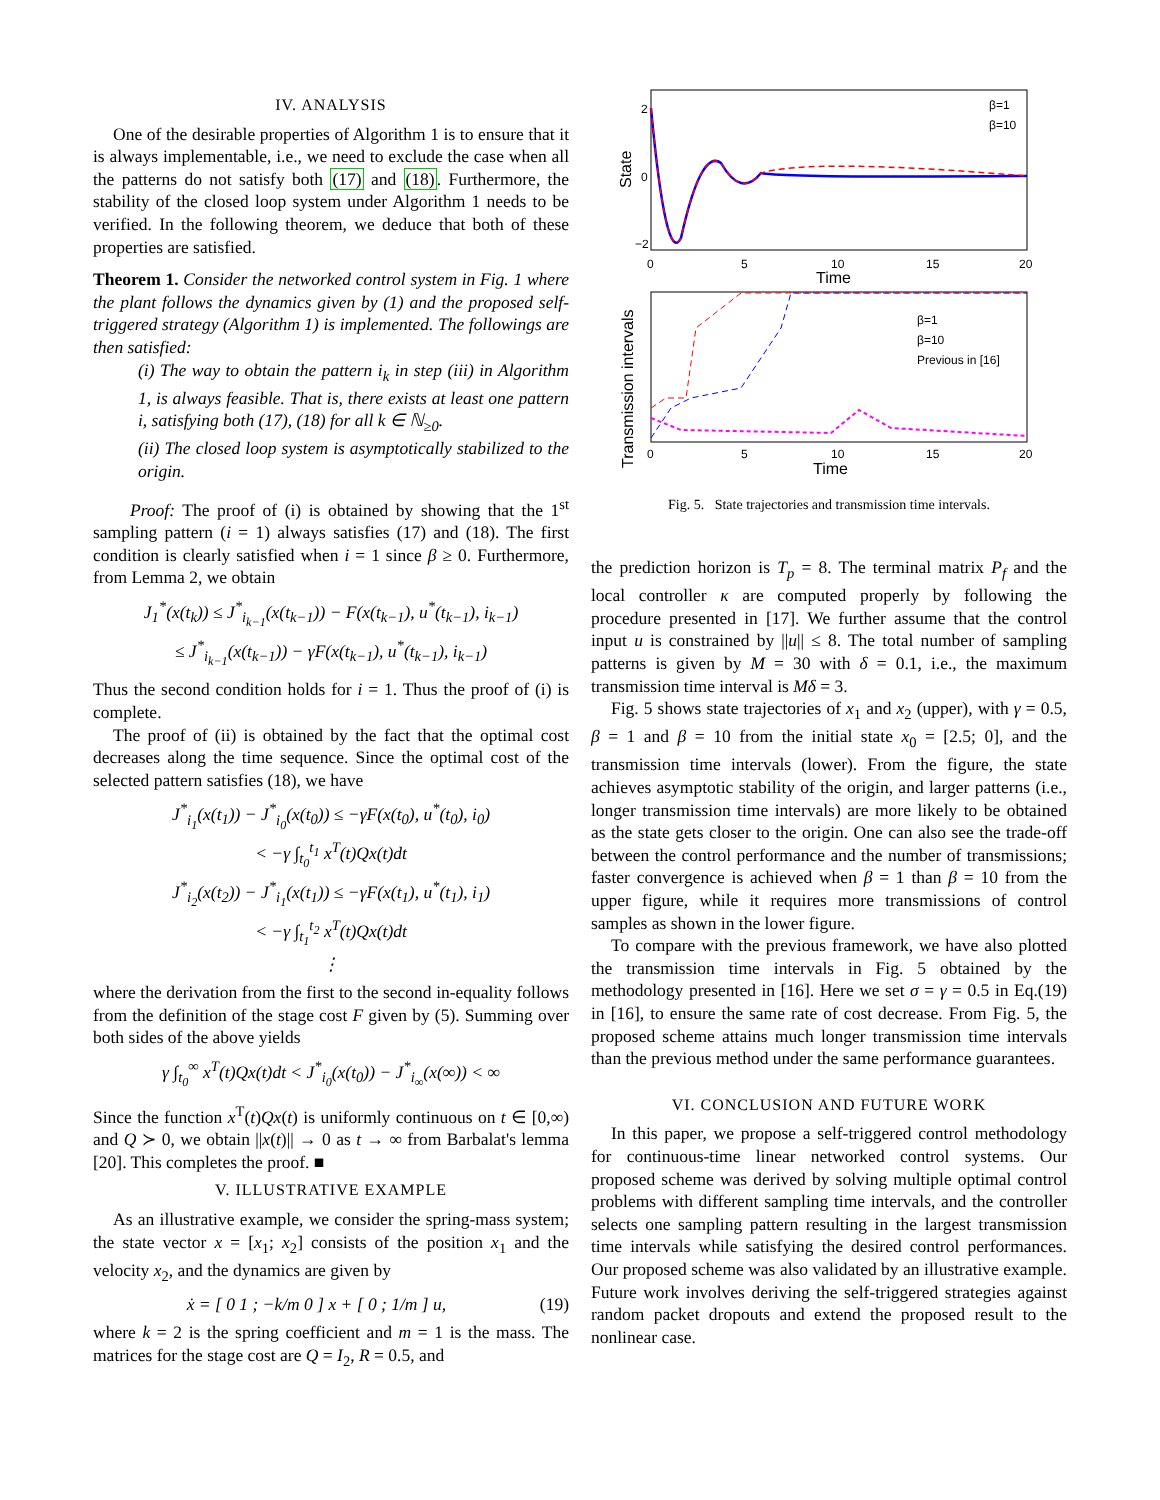IV. ANALYSIS
One of the desirable properties of Algorithm 1 is to ensure that it is always implementable, i.e., we need to exclude the case when all the patterns do not satisfy both (17) and (18). Furthermore, the stability of the closed loop system under Algorithm 1 needs to be verified. In the following theorem, we deduce that both of these properties are satisfied.
Theorem 1. Consider the networked control system in Fig. 1 where the plant follows the dynamics given by (1) and the proposed self-triggered strategy (Algorithm 1) is implemented. The followings are then satisfied:
(i) The way to obtain the pattern i<sub>k</sub> in step (iii) in Algorithm 1, is always feasible. That is, there exists at least one pattern i, satisfying both (17), (18) for all k ∈ ℕ<sub>≥0</sub>.
(ii) The closed loop system is asymptotically stabilized to the origin.
Proof: The proof of (i) is obtained by showing that the 1<sup>st</sup> sampling pattern (i = 1) always satisfies (17) and (18). The first condition is clearly satisfied when i = 1 since β ≥ 0. Furthermore, from Lemma 2, we obtain
J<sub>1</sub><sup>*</sup>(x(t<sub>k</sub>)) ≤ J<sup>*</sup><sub>i<sub>k−1</sub></sub>(x(t<sub>k−1</sub>)) − F(x(t<sub>k−1</sub>), u<sup>*</sup>(t<sub>k−1</sub>), i<sub>k−1</sub>)
≤ J<sup>*</sup><sub>i<sub>k−1</sub></sub>(x(t<sub>k−1</sub>)) − γF(x(t<sub>k−1</sub>), u<sup>*</sup>(t<sub>k−1</sub>), i<sub>k−1</sub>)
Thus the second condition holds for i = 1. Thus the proof of (i) is complete.
The proof of (ii) is obtained by the fact that the optimal cost decreases along the time sequence. Since the optimal cost of the selected pattern satisfies (18), we have
J<sup>*</sup><sub>i<sub>1</sub></sub>(x(t<sub>1</sub>)) − J<sup>*</sup><sub>i<sub>0</sub></sub>(x(t<sub>0</sub>)) ≤ −γF(x(t<sub>0</sub>), u<sup>*</sup>(t<sub>0</sub>), i<sub>0</sub>)
< −γ ∫<sub>t<sub>0</sub></sub><sup>t<sub>1</sub></sup> x<sup>T</sup>(t)Qx(t)dt
J<sup>*</sup><sub>i<sub>2</sub></sub>(x(t<sub>2</sub>)) − J<sup>*</sup><sub>i<sub>1</sub></sub>(x(t<sub>1</sub>)) ≤ −γF(x(t<sub>1</sub>), u<sup>*</sup>(t<sub>1</sub>), i<sub>1</sub>)
< −γ ∫<sub>t<sub>1</sub></sub><sup>t<sub>2</sub></sup> x<sup>T</sup>(t)Qx(t)dt
⋮
where the derivation from the first to the second in-equality follows from the definition of the stage cost F given by (5). Summing over both sides of the above yields
γ ∫<sub>t<sub>0</sub></sub><sup>∞</sup> x<sup>T</sup>(t)Qx(t)dt < J<sup>*</sup><sub>i<sub>0</sub></sub>(x(t<sub>0</sub>)) − J<sup>*</sup><sub>i<sub>∞</sub></sub>(x(∞)) < ∞
Since the function x<sup>T</sup>(t)Qx(t) is uniformly continuous on t ∈ [0,∞) and Q ≻ 0, we obtain ||x(t)|| → 0 as t → ∞ from Barbalat's lemma [20]. This completes the proof. ■
V. ILLUSTRATIVE EXAMPLE
As an illustrative example, we consider the spring-mass system; the state vector x = [x<sub>1</sub>; x<sub>2</sub>] consists of the position x<sub>1</sub> and the velocity x<sub>2</sub>, and the dynamics are given by
ẋ = [ 0 1 ; −k/m 0 ] x + [ 0 ; 1/m ] u, (19)
where k = 2 is the spring coefficient and m = 1 is the mass. The matrices for the stage cost are Q = I<sub>2</sub>, R = 0.5, and
2
0
−2
0
5
10
15
20
Time
State
β=1
β=10
β=1
β=10
Previous in [16]
0
5
10
15
20
Time
Transmission intervals
Fig. 5. State trajectories and transmission time intervals.
the prediction horizon is T<sub>p</sub> = 8. The terminal matrix P<sub>f</sub> and the local controller κ are computed properly by following the procedure presented in [17]. We further assume that the control input u is constrained by ||u|| ≤ 8. The total number of sampling patterns is given by M = 30 with δ = 0.1, i.e., the maximum transmission time interval is Mδ = 3.
Fig. 5 shows state trajectories of x<sub>1</sub> and x<sub>2</sub> (upper), with γ = 0.5, β = 1 and β = 10 from the initial state x<sub>0</sub> = [2.5; 0], and the transmission time intervals (lower). From the figure, the state achieves asymptotic stability of the origin, and larger patterns (i.e., longer transmission time intervals) are more likely to be obtained as the state gets closer to the origin. One can also see the trade-off between the control performance and the number of transmissions; faster convergence is achieved when β = 1 than β = 10 from the upper figure, while it requires more transmissions of control samples as shown in the lower figure.
To compare with the previous framework, we have also plotted the transmission time intervals in Fig. 5 obtained by the methodology presented in [16]. Here we set σ = γ = 0.5 in Eq.(19) in [16], to ensure the same rate of cost decrease. From Fig. 5, the proposed scheme attains much longer transmission time intervals than the previous method under the same performance guarantees.
VI. CONCLUSION AND FUTURE WORK
In this paper, we propose a self-triggered control methodology for continuous-time linear networked control systems. Our proposed scheme was derived by solving multiple optimal control problems with different sampling time intervals, and the controller selects one sampling pattern resulting in the largest transmission time intervals while satisfying the desired control performances. Our proposed scheme was also validated by an illustrative example. Future work involves deriving the self-triggered strategies against random packet dropouts and extend the proposed result to the nonlinear case.